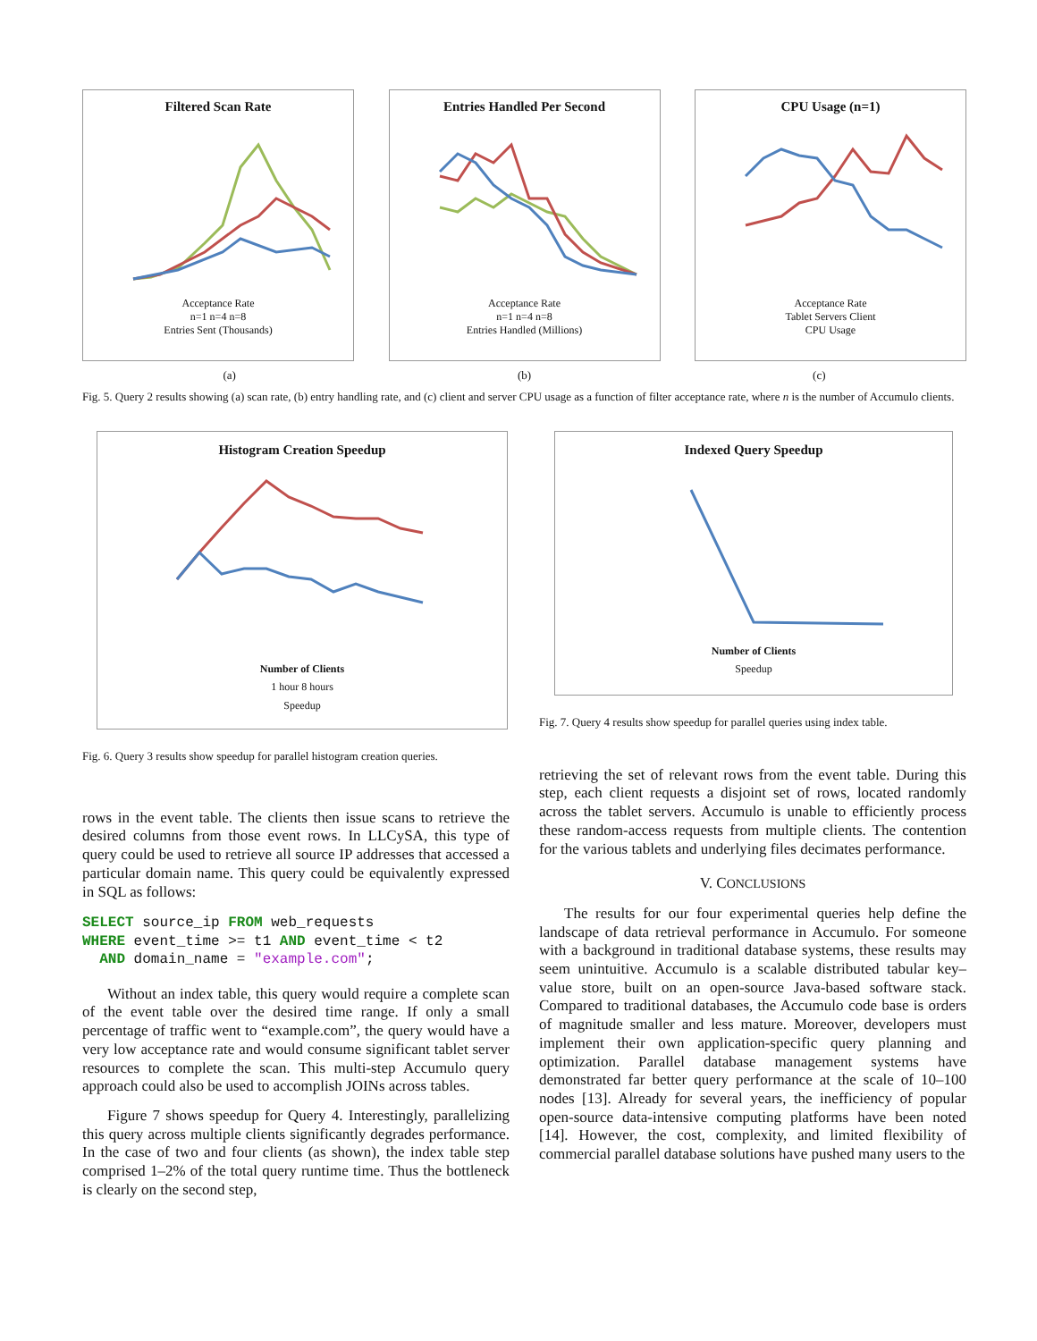Filtered Scan Rate
Acceptance Rate
n=1 n=4 n=8
Entries Sent (Thousands)
Entries Handled Per Second
Acceptance Rate
n=1 n=4 n=8
Entries Handled (Millions)
CPU Usage (n=1)
Acceptance Rate
Tablet Servers Client
CPU Usage
(a) (b) (c)
Fig. 5. Query 2 results showing (a) scan rate, (b) entry handling rate, and (c) client and server CPU usage as a function of filter acceptance rate, where n is the number of Accumulo clients.
Histogram Creation Speedup
Number of Clients
1 hour 8 hours
Speedup
Fig. 6. Query 3 results show speedup for parallel histogram creation queries.
rows in the event table. The clients then issue scans to retrieve the desired columns from those event rows. In LLCySA, this type of query could be used to retrieve all source IP addresses that accessed a particular domain name. This query could be equivalently expressed in SQL as follows:
SELECT source_ip FROM web_requests
WHERE event_time >= t1 AND event_time < t2
  AND domain_name = "example.com";
Without an index table, this query would require a complete scan of the event table over the desired time range. If only a small percentage of traffic went to “example.com”, the query would have a very low acceptance rate and would consume significant tablet server resources to complete the scan. This multi-step Accumulo query approach could also be used to accomplish JOINs across tables.
Figure 7 shows speedup for Query 4. Interestingly, parallelizing this query across multiple clients significantly degrades performance. In the case of two and four clients (as shown), the index table step comprised 1–2% of the total query runtime time. Thus the bottleneck is clearly on the second step,
Indexed Query Speedup
Number of Clients
Speedup
Fig. 7. Query 4 results show speedup for parallel queries using index table.
retrieving the set of relevant rows from the event table. During this step, each client requests a disjoint set of rows, located randomly across the tablet servers. Accumulo is unable to efficiently process these random-access requests from multiple clients. The contention for the various tablets and underlying files decimates performance.
V. CONCLUSIONS
The results for our four experimental queries help define the landscape of data retrieval performance in Accumulo. For someone with a background in traditional database systems, these results may seem unintuitive. Accumulo is a scalable distributed tabular key–value store, built on an open-source Java-based software stack. Compared to traditional databases, the Accumulo code base is orders of magnitude smaller and less mature. Moreover, developers must implement their own application-specific query planning and optimization. Parallel database management systems have demonstrated far better query performance at the scale of 10–100 nodes [13]. Already for several years, the inefficiency of popular open-source data-intensive computing platforms have been noted [14]. However, the cost, complexity, and limited flexibility of commercial parallel database solutions have pushed many users to the